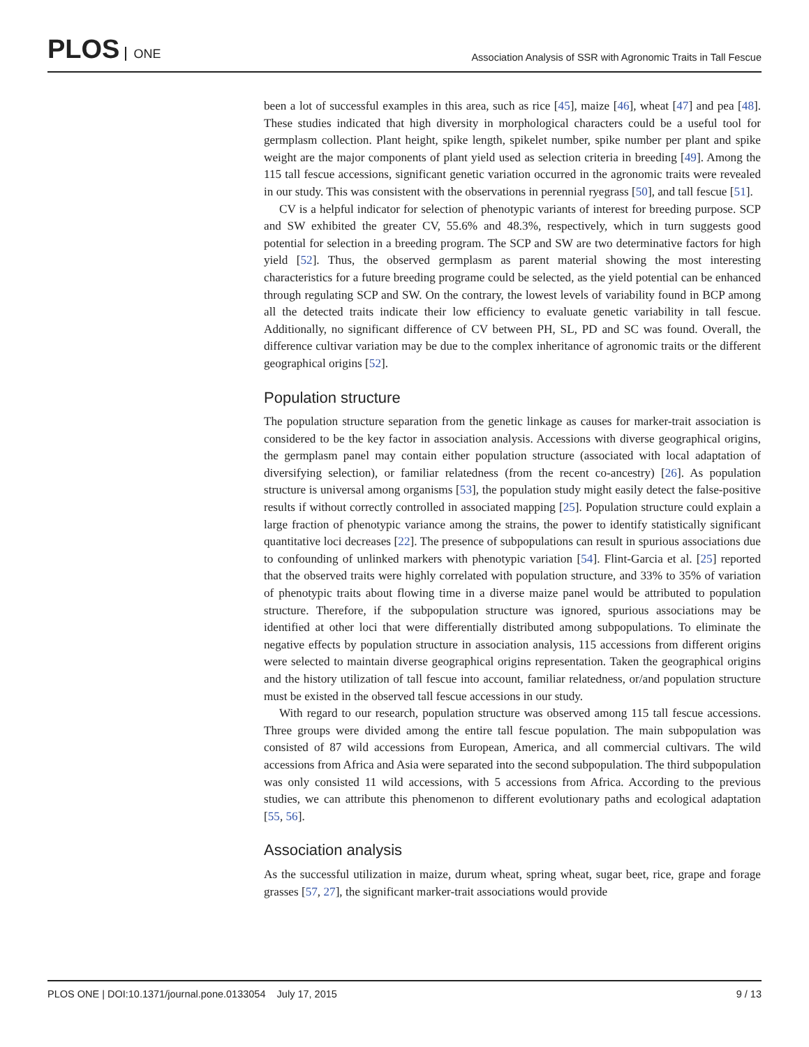PLOS ONE
Association Analysis of SSR with Agronomic Traits in Tall Fescue
been a lot of successful examples in this area, such as rice [45], maize [46], wheat [47] and pea [48]. These studies indicated that high diversity in morphological characters could be a useful tool for germplasm collection. Plant height, spike length, spikelet number, spike number per plant and spike weight are the major components of plant yield used as selection criteria in breeding [49]. Among the 115 tall fescue accessions, significant genetic variation occurred in the agronomic traits were revealed in our study. This was consistent with the observations in perennial ryegrass [50], and tall fescue [51].
CV is a helpful indicator for selection of phenotypic variants of interest for breeding purpose. SCP and SW exhibited the greater CV, 55.6% and 48.3%, respectively, which in turn suggests good potential for selection in a breeding program. The SCP and SW are two determinative factors for high yield [52]. Thus, the observed germplasm as parent material showing the most interesting characteristics for a future breeding programe could be selected, as the yield potential can be enhanced through regulating SCP and SW. On the contrary, the lowest levels of variability found in BCP among all the detected traits indicate their low efficiency to evaluate genetic variability in tall fescue. Additionally, no significant difference of CV between PH, SL, PD and SC was found. Overall, the difference cultivar variation may be due to the complex inheritance of agronomic traits or the different geographical origins [52].
Population structure
The population structure separation from the genetic linkage as causes for marker-trait association is considered to be the key factor in association analysis. Accessions with diverse geographical origins, the germplasm panel may contain either population structure (associated with local adaptation of diversifying selection), or familiar relatedness (from the recent co-ancestry) [26]. As population structure is universal among organisms [53], the population study might easily detect the false-positive results if without correctly controlled in associated mapping [25]. Population structure could explain a large fraction of phenotypic variance among the strains, the power to identify statistically significant quantitative loci decreases [22]. The presence of subpopulations can result in spurious associations due to confounding of unlinked markers with phenotypic variation [54]. Flint-Garcia et al. [25] reported that the observed traits were highly correlated with population structure, and 33% to 35% of variation of phenotypic traits about flowing time in a diverse maize panel would be attributed to population structure. Therefore, if the subpopulation structure was ignored, spurious associations may be identified at other loci that were differentially distributed among subpopulations. To eliminate the negative effects by population structure in association analysis, 115 accessions from different origins were selected to maintain diverse geographical origins representation. Taken the geographical origins and the history utilization of tall fescue into account, familiar relatedness, or/and population structure must be existed in the observed tall fescue accessions in our study.
With regard to our research, population structure was observed among 115 tall fescue accessions. Three groups were divided among the entire tall fescue population. The main subpopulation was consisted of 87 wild accessions from European, America, and all commercial cultivars. The wild accessions from Africa and Asia were separated into the second subpopulation. The third subpopulation was only consisted 11 wild accessions, with 5 accessions from Africa. According to the previous studies, we can attribute this phenomenon to different evolutionary paths and ecological adaptation [55, 56].
Association analysis
As the successful utilization in maize, durum wheat, spring wheat, sugar beet, rice, grape and forage grasses [57, 27], the significant marker-trait associations would provide
PLOS ONE | DOI:10.1371/journal.pone.0133054 July 17, 2015
9 / 13